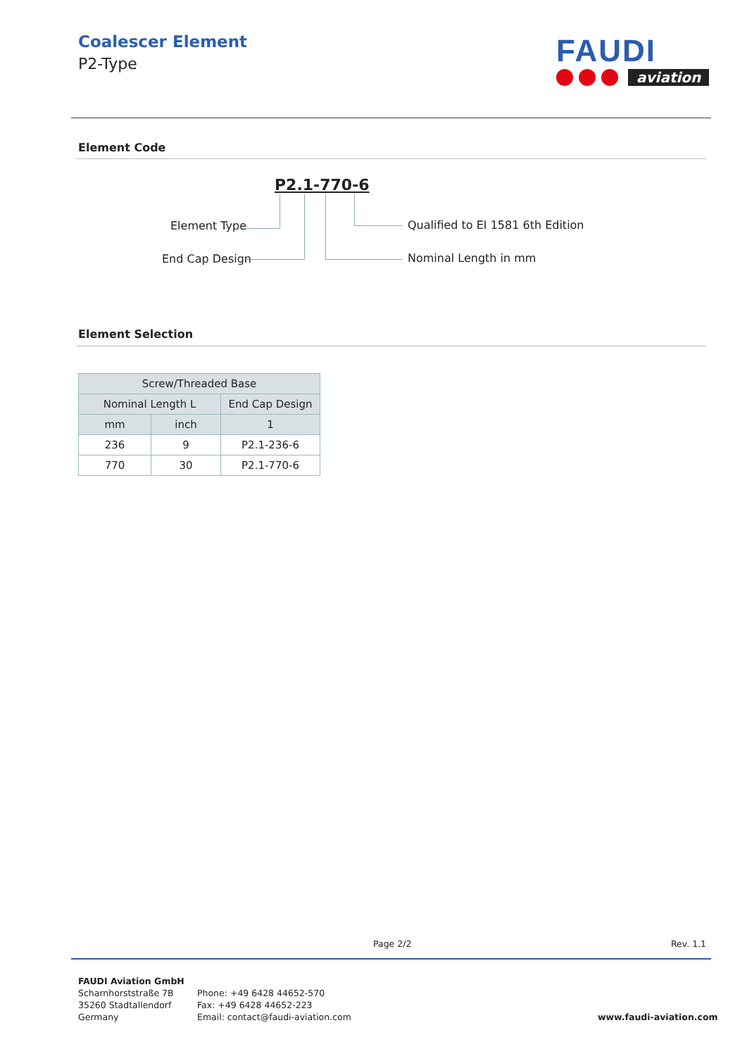Coalescer Element
P2-Type
FAUDI
aviation
Element Code
P2.1-770-6
Element Type
End Cap Design
Qualified to EI 1581 6th Edition
Nominal Length in mm
Element Selection
| Screw/Threaded Base | | |
| --- | --- | --- |
| Nominal Length L | | End Cap Design |
| mm | inch | 1 |
| 236 | 9 | P2.1-236-6 |
| 770 | 30 | P2.1-770-6 |
Page 2/2 Rev. 1.1
FAUDI Aviation GmbH
Scharnhorststraße 7B
35260 Stadtallendorf
Germany
Phone: +49 6428 44652-570
Fax: +49 6428 44652-223
Email: contact@faudi-aviation.com
www.faudi-aviation.com